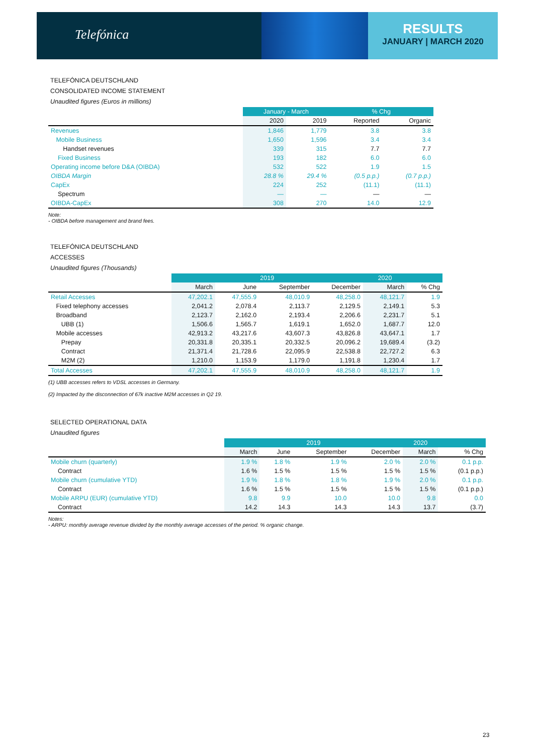Telefónica
RESULTS
JANUARY | MARCH 2020
TELEFÓNICA DEUTSCHLAND
CONSOLIDATED INCOME STATEMENT
Unaudited figures (Euros in millions)
| | January - March | | % Chg | |
| --- | --- | --- | --- | --- |
| | 2020 | 2019 | Reported | Organic |
| Revenues | 1,846 | 1,779 | 3.8 | 3.8 |
| Mobile Business | 1,650 | 1,596 | 3.4 | 3.4 |
| Handset revenues | 339 | 315 | 7.7 | 7.7 |
| Fixed Business | 193 | 182 | 6.0 | 6.0 |
| Operating income before D&A (OIBDA) | 532 | 522 | 1.9 | 1.5 |
| OIBDA Margin | 28.8 % | 29.4 % | (0.5 p.p.) | (0.7 p.p.) |
| CapEx | 224 | 252 | (11.1) | (11.1) |
| Spectrum | — | — | — | — |
| OIBDA-CapEx | 308 | 270 | 14.0 | 12.9 |
Note:
- OIBDA before management and brand fees.
TELEFÓNICA DEUTSCHLAND
ACCESSES
Unaudited figures (Thousands)
| | 2019 | | | | 2020 | |
| --- | --- | --- | --- | --- | --- | --- |
| | March | June | September | December | March | % Chg |
| Retail Accesses | 47,202.1 | 47,555.9 | 48,010.9 | 48,258.0 | 48,121.7 | 1.9 |
| Fixed telephony accesses | 2,041.2 | 2,078.4 | 2,113.7 | 2,129.5 | 2,149.1 | 5.3 |
| Broadband | 2,123.7 | 2,162.0 | 2,193.4 | 2,206.6 | 2,231.7 | 5.1 |
| UBB (1) | 1,506.6 | 1,565.7 | 1,619.1 | 1,652.0 | 1,687.7 | 12.0 |
| Mobile accesses | 42,913.2 | 43,217.6 | 43,607.3 | 43,826.8 | 43,647.1 | 1.7 |
| Prepay | 20,331.8 | 20,335.1 | 20,332.5 | 20,096.2 | 19,689.4 | (3.2) |
| Contract | 21,371.4 | 21,728.6 | 22,095.9 | 22,538.8 | 22,727.2 | 6.3 |
| M2M (2) | 1,210.0 | 1,153.9 | 1,179.0 | 1,191.8 | 1,230.4 | 1.7 |
| Total Accesses | 47,202.1 | 47,555.9 | 48,010.9 | 48,258.0 | 48,121.7 | 1.9 |
(1) UBB accesses refers to VDSL accesses in Germany.
(2) Impacted by the disconnection of 67k inactive M2M accesses in Q2 19.
SELECTED OPERATIONAL DATA
Unaudited figures
| | 2019 | | | | 2020 | |
| --- | --- | --- | --- | --- | --- | --- |
| | March | June | September | December | March | % Chg |
| Mobile churn (quarterly) | 1.9 % | 1.8 % | 1.9 % | 2.0 % | 2.0 % | 0.1 p.p. |
| Contract | 1.6 % | 1.5 % | 1.5 % | 1.5 % | 1.5 % | (0.1 p.p.) |
| Mobile churn (cumulative YTD) | 1.9 % | 1.8 % | 1.8 % | 1.9 % | 2.0 % | 0.1 p.p. |
| Contract | 1.6 % | 1.5 % | 1.5 % | 1.5 % | 1.5 % | (0.1 p.p.) |
| Mobile ARPU (EUR) (cumulative YTD) | 9.8 | 9.9 | 10.0 | 10.0 | 9.8 | 0.0 |
| Contract | 14.2 | 14.3 | 14.3 | 14.3 | 13.7 | (3.7) |
Notes:
- ARPU: monthly average revenue divided by the monthly average accesses of the period. % organic change.
23